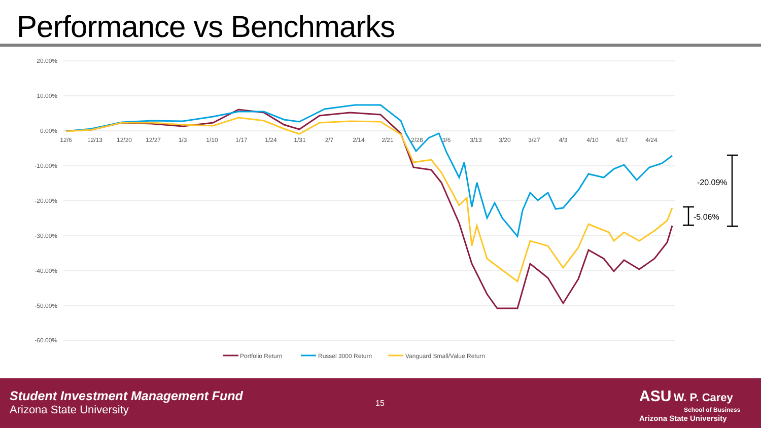Performance vs Benchmarks
20.00%
10.00%
0.00%
-10.00%
-20.00%
-30.00%
-40.00%
-50.00%
-60.00%
12/6
12/13
12/20
12/27
1/3
1/10
1/17
1/24
1/31
2/7
2/14
2/21
2/28
3/6
3/13
3/20
3/27
4/3
4/10
4/17
4/24
-20.09%
-5.06%
Portfolio Return
Russel 3000 Return
Vanguard Small/Value Return
Student Investment Management Fund
Arizona State University
15
ASU W. P. Carey
School of Business
Arizona State University